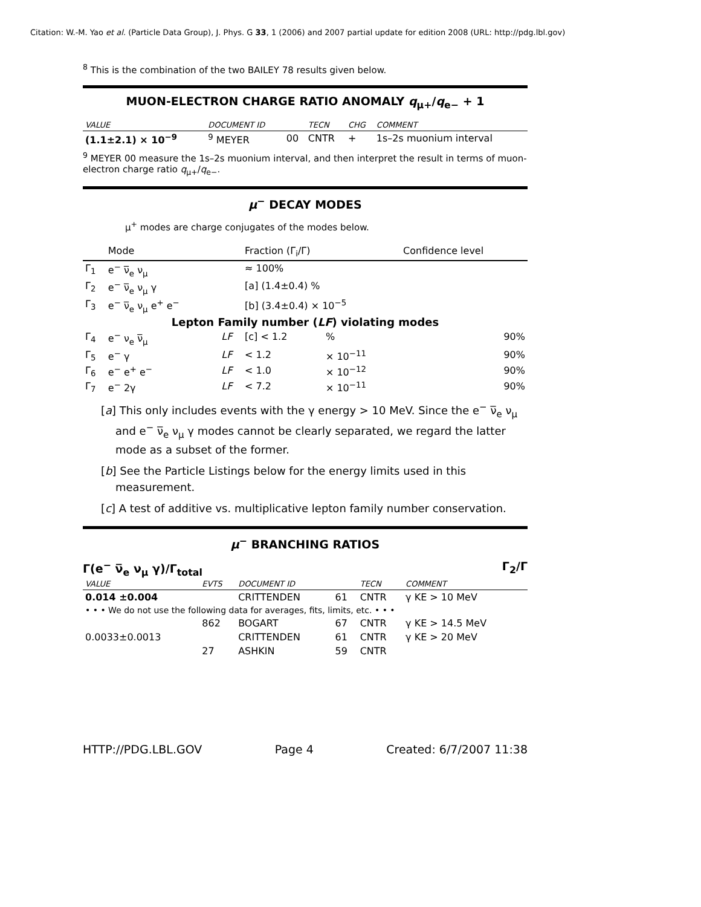Citation: W.-M. Yao et al. (Particle Data Group), J. Phys. G 33, 1 (2006) and 2007 partial update for edition 2008 (URL: http://pdg.lbl.gov)
<sup>8</sup> This is the combination of the two BAILEY 78 results given below.
MUON-ELECTRON CHARGE RATIO ANOMALY q<sub>μ+</sub>/q<sub>e−</sub> + 1
| VALUE | DOCUMENT ID | | TECN | CHG | COMMENT |
| --- | --- | --- | --- | --- | --- |
| (1.1±2.1) × 10<sup>−9</sup> | <sup>9</sup> MEYER | 00 | CNTR | + | 1s–2s muonium interval |
<sup>9</sup> MEYER 00 measure the 1s–2s muonium interval, and then interpret the result in terms of muon-electron charge ratio q<sub>μ+</sub>/q<sub>e−</sub>.
μ<sup>−</sup> DECAY MODES
μ<sup>+</sup> modes are charge conjugates of the modes below.
| | Mode | | Fraction (Γ<sub>i</sub>/Γ) | | Confidence level |
| Γ<sub>1</sub> | e<sup>−</sup> ν̅<sub>e</sub> ν<sub>μ</sub> | | ≈ 100% | | |
| Γ<sub>2</sub> | e<sup>−</sup> ν̅<sub>e</sub> ν<sub>μ</sub> γ | | [a] (1.4±0.4) % | | |
| Γ<sub>3</sub> | e<sup>−</sup> ν̅<sub>e</sub> ν<sub>μ</sub> e<sup>+</sup> e<sup>−</sup> | | [b] (3.4±0.4) × 10<sup>−5</sup> | | |
| Lepton Family number ( LF ) violating modes | | | | | |
| Γ<sub>4</sub> | e<sup>−</sup> ν<sub>e</sub> ν̅<sub>μ</sub> | LF | [c] < 1.2 | % | 90% |
| Γ<sub>5</sub> | e<sup>−</sup> γ | LF | < 1.2 | × 10<sup>−11</sup> | 90% |
| Γ<sub>6</sub> | e<sup>−</sup> e<sup>+</sup> e<sup>−</sup> | LF | < 1.0 | × 10<sup>−12</sup> | 90% |
| Γ<sub>7</sub> | e<sup>−</sup> 2γ | LF | < 7.2 | × 10<sup>−11</sup> | 90% |
[a] This only includes events with the γ energy > 10 MeV. Since the e<sup>−</sup> ν̅<sub>e</sub> ν<sub>μ</sub> and e<sup>−</sup> ν̅<sub>e</sub> ν<sub>μ</sub> γ modes cannot be clearly separated, we regard the latter mode as a subset of the former.
[b] See the Particle Listings below for the energy limits used in this measurement.
[c] A test of additive vs. multiplicative lepton family number conservation.
μ<sup>−</sup> BRANCHING RATIOS
Γ(e<sup>−</sup> ν̅<sub>e</sub> ν<sub>μ</sub> γ)/Γ<sub>total</sub> Γ<sub>2</sub>/Γ
| VALUE | EVTS | DOCUMENT ID | | TECN | COMMENT |
| --- | --- | --- | --- | --- | --- |
| 0.014 ±0.004 | | CRITTENDEN | 61 | CNTR | γ KE > 10 MeV |
| • • • We do not use the following data for averages, fits, limits, etc. • • • | | | | | |
| | 862 | BOGART | 67 | CNTR | γ KE > 14.5 MeV |
| 0.0033±0.0013 | | CRITTENDEN | 61 | CNTR | γ KE > 20 MeV |
| | 27 | ASHKIN | 59 | CNTR | |
HTTP://PDG.LBL.GOV Page 4 Created: 6/7/2007 11:38